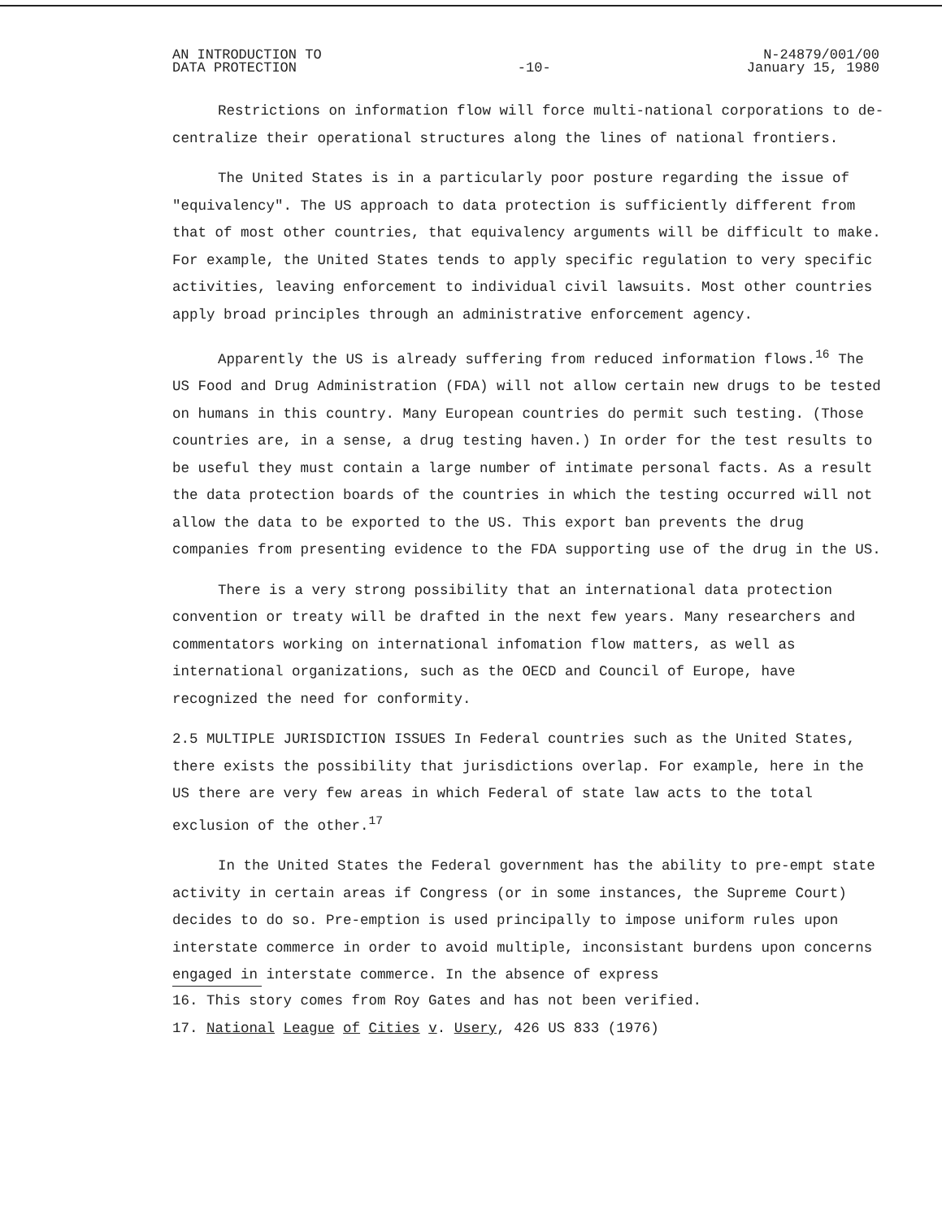AN INTRODUCTION TO
DATA PROTECTION
-10-
N-24879/001/00
January 15, 1980
Restrictions on information flow will force multi-national corporations to de-centralize their operational structures along the lines of national frontiers.
The United States is in a particularly poor posture regarding the issue of "equivalency". The US approach to data protection is sufficiently different from that of most other countries, that equivalency arguments will be difficult to make. For example, the United States tends to apply specific regulation to very specific activities, leaving enforcement to individual civil lawsuits. Most other countries apply broad principles through an administrative enforcement agency.
Apparently the US is already suffering from reduced information flows.<sup>16</sup> The US Food and Drug Administration (FDA) will not allow certain new drugs to be tested on humans in this country. Many European countries do permit such testing. (Those countries are, in a sense, a drug testing haven.) In order for the test results to be useful they must contain a large number of intimate personal facts. As a result the data protection boards of the countries in which the testing occurred will not allow the data to be exported to the US. This export ban prevents the drug companies from presenting evidence to the FDA supporting use of the drug in the US.
There is a very strong possibility that an international data protection convention or treaty will be drafted in the next few years. Many researchers and commentators working on international infomation flow matters, as well as international organizations, such as the OECD and Council of Europe, have recognized the need for conformity.
2.5 MULTIPLE JURISDICTION ISSUES In Federal countries such as the United States, there exists the possibility that jurisdictions overlap. For example, here in the US there are very few areas in which Federal of state law acts to the total exclusion of the other.<sup>17</sup>
In the United States the Federal government has the ability to pre-empt state activity in certain areas if Congress (or in some instances, the Supreme Court) decides to do so. Pre-emption is used principally to impose uniform rules upon interstate commerce in order to avoid multiple, inconsistant burdens upon concerns engaged in interstate commerce. In the absence of express
16. This story comes from Roy Gates and has not been verified.
17. National League of Cities v. Usery, 426 US 833 (1976)